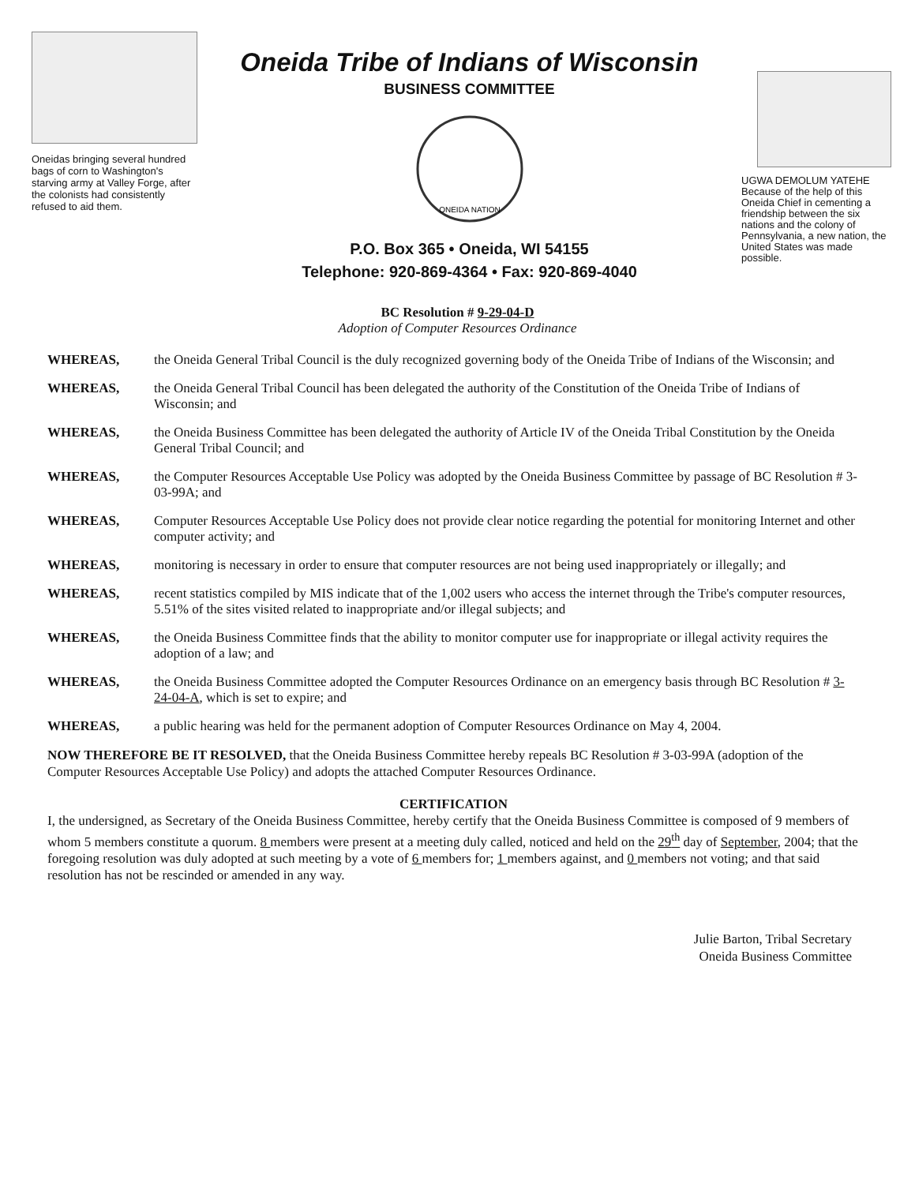Oneidas bringing several hundred bags of corn to Washington's starving army at Valley Forge, after the colonists had consistently refused to aid them.
Oneida Tribe of Indians of Wisconsin
BUSINESS COMMITTEE
ONEIDA NATION
P.O. Box 365 • Oneida, WI 54155
Telephone: 920-869-4364 • Fax: 920-869-4040
UGWA DEMOLUM YATEHE
Because of the help of this Oneida Chief in cementing a friendship between the six nations and the colony of Pennsylvania, a new nation, the United States was made possible.
BC Resolution # 9-29-04-D
Adoption of Computer Resources Ordinance
WHEREAS, the Oneida General Tribal Council is the duly recognized governing body of the Oneida Tribe of Indians of the Wisconsin; and
WHEREAS, the Oneida General Tribal Council has been delegated the authority of the Constitution of the Oneida Tribe of Indians of Wisconsin; and
WHEREAS, the Oneida Business Committee has been delegated the authority of Article IV of the Oneida Tribal Constitution by the Oneida General Tribal Council; and
WHEREAS, the Computer Resources Acceptable Use Policy was adopted by the Oneida Business Committee by passage of BC Resolution # 3-03-99A; and
WHEREAS, Computer Resources Acceptable Use Policy does not provide clear notice regarding the potential for monitoring Internet and other computer activity; and
WHEREAS, monitoring is necessary in order to ensure that computer resources are not being used inappropriately or illegally; and
WHEREAS, recent statistics compiled by MIS indicate that of the 1,002 users who access the internet through the Tribe's computer resources, 5.51% of the sites visited related to inappropriate and/or illegal subjects; and
WHEREAS, the Oneida Business Committee finds that the ability to monitor computer use for inappropriate or illegal activity requires the adoption of a law; and
WHEREAS, the Oneida Business Committee adopted the Computer Resources Ordinance on an emergency basis through BC Resolution # 3-24-04-A, which is set to expire; and
WHEREAS, a public hearing was held for the permanent adoption of Computer Resources Ordinance on May 4, 2004.
NOW THEREFORE BE IT RESOLVED, that the Oneida Business Committee hereby repeals BC Resolution # 3-03-99A (adoption of the Computer Resources Acceptable Use Policy) and adopts the attached Computer Resources Ordinance.
CERTIFICATION
I, the undersigned, as Secretary of the Oneida Business Committee, hereby certify that the Oneida Business Committee is composed of 9 members of whom 5 members constitute a quorum. 8 members were present at a meeting duly called, noticed and held on the 29<sup>th</sup> day of September, 2004; that the foregoing resolution was duly adopted at such meeting by a vote of 6 members for; 1 members against, and 0 members not voting; and that said resolution has not be rescinded or amended in any way.
Julie Barton, Tribal Secretary
Oneida Business Committee